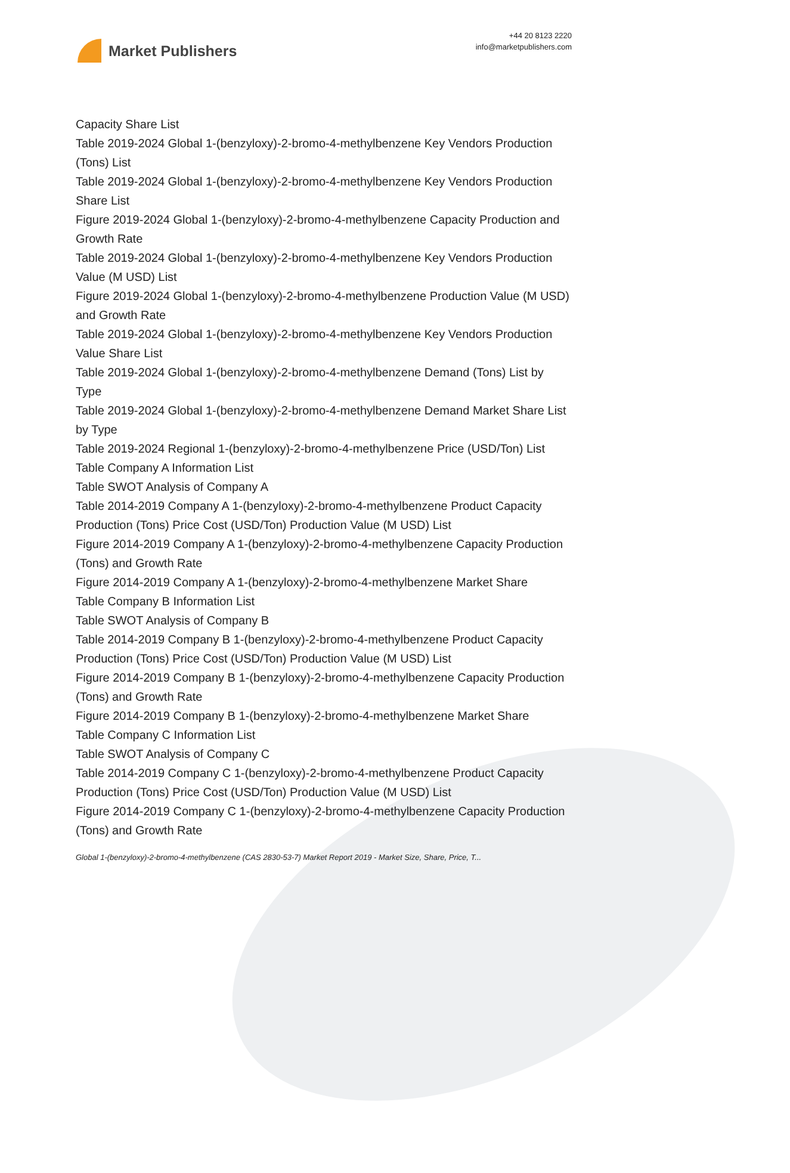Market Publishers
+44 20 8123 2220
info@marketpublishers.com
Capacity Share List
Table 2019-2024 Global 1-(benzyloxy)-2-bromo-4-methylbenzene Key Vendors Production (Tons) List
Table 2019-2024 Global 1-(benzyloxy)-2-bromo-4-methylbenzene Key Vendors Production Share List
Figure 2019-2024 Global 1-(benzyloxy)-2-bromo-4-methylbenzene Capacity Production and Growth Rate
Table 2019-2024 Global 1-(benzyloxy)-2-bromo-4-methylbenzene Key Vendors Production Value (M USD) List
Figure 2019-2024 Global 1-(benzyloxy)-2-bromo-4-methylbenzene Production Value (M USD) and Growth Rate
Table 2019-2024 Global 1-(benzyloxy)-2-bromo-4-methylbenzene Key Vendors Production Value Share List
Table 2019-2024 Global 1-(benzyloxy)-2-bromo-4-methylbenzene Demand (Tons) List by Type
Table 2019-2024 Global 1-(benzyloxy)-2-bromo-4-methylbenzene Demand Market Share List by Type
Table 2019-2024 Regional 1-(benzyloxy)-2-bromo-4-methylbenzene Price (USD/Ton) List
Table Company A Information List
Table SWOT Analysis of Company A
Table 2014-2019 Company A 1-(benzyloxy)-2-bromo-4-methylbenzene Product Capacity Production (Tons) Price Cost (USD/Ton) Production Value (M USD) List
Figure 2014-2019 Company A 1-(benzyloxy)-2-bromo-4-methylbenzene Capacity Production (Tons) and Growth Rate
Figure 2014-2019 Company A 1-(benzyloxy)-2-bromo-4-methylbenzene Market Share
Table Company B Information List
Table SWOT Analysis of Company B
Table 2014-2019 Company B 1-(benzyloxy)-2-bromo-4-methylbenzene Product Capacity Production (Tons) Price Cost (USD/Ton) Production Value (M USD) List
Figure 2014-2019 Company B 1-(benzyloxy)-2-bromo-4-methylbenzene Capacity Production (Tons) and Growth Rate
Figure 2014-2019 Company B 1-(benzyloxy)-2-bromo-4-methylbenzene Market Share
Table Company C Information List
Table SWOT Analysis of Company C
Table 2014-2019 Company C 1-(benzyloxy)-2-bromo-4-methylbenzene Product Capacity Production (Tons) Price Cost (USD/Ton) Production Value (M USD) List
Figure 2014-2019 Company C 1-(benzyloxy)-2-bromo-4-methylbenzene Capacity Production (Tons) and Growth Rate
Global 1-(benzyloxy)-2-bromo-4-methylbenzene (CAS 2830-53-7) Market Report 2019 - Market Size, Share, Price, T...